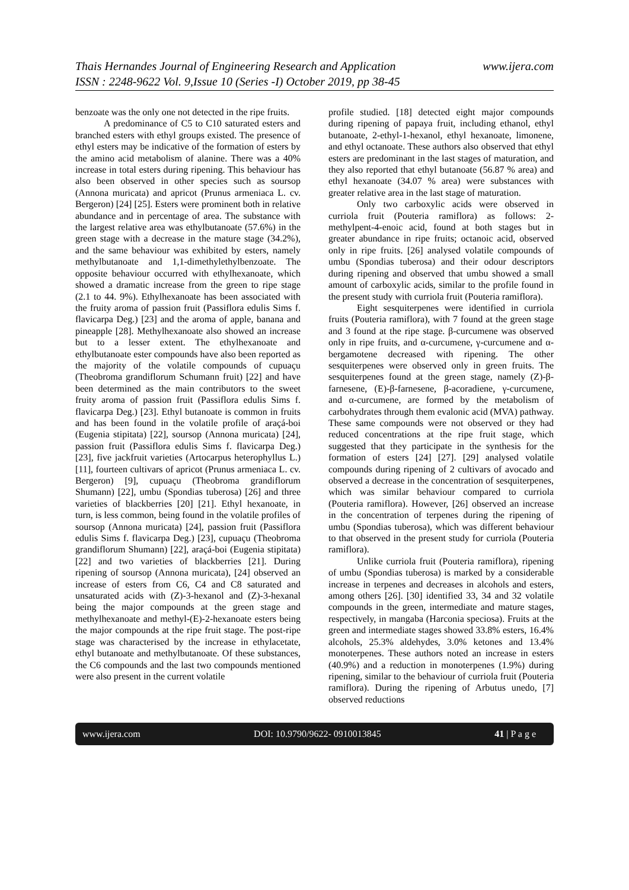Thais Hernandes Journal of Engineering Research and Application
ISSN : 2248-9622 Vol. 9,Issue 10 (Series -I) October 2019, pp 38-45
www.ijera.com
benzoate was the only one not detected in the ripe fruits.
A predominance of C5 to C10 saturated esters and branched esters with ethyl groups existed. The presence of ethyl esters may be indicative of the formation of esters by the amino acid metabolism of alanine. There was a 40% increase in total esters during ripening. This behaviour has also been observed in other species such as soursop (Annona muricata) and apricot (Prunus armeniaca L. cv. Bergeron) [24] [25]. Esters were prominent both in relative abundance and in percentage of area. The substance with the largest relative area was ethylbutanoate (57.6%) in the green stage with a decrease in the mature stage (34.2%), and the same behaviour was exhibited by esters, namely methylbutanoate and 1,1-dimethylethylbenzoate. The opposite behaviour occurred with ethylhexanoate, which showed a dramatic increase from the green to ripe stage (2.1 to 44. 9%). Ethylhexanoate has been associated with the fruity aroma of passion fruit (Passiflora edulis Sims f. flavicarpa Deg.) [23] and the aroma of apple, banana and pineapple [28]. Methylhexanoate also showed an increase but to a lesser extent. The ethylhexanoate and ethylbutanoate ester compounds have also been reported as the majority of the volatile compounds of cupuaçu (Theobroma grandiflorum Schumann fruit) [22] and have been determined as the main contributors to the sweet fruity aroma of passion fruit (Passiflora edulis Sims f. flavicarpa Deg.) [23]. Ethyl butanoate is common in fruits and has been found in the volatile profile of araçá-boi (Eugenia stipitata) [22], soursop (Annona muricata) [24], passion fruit (Passiflora edulis Sims f. flavicarpa Deg.) [23], five jackfruit varieties (Artocarpus heterophyllus L.) [11], fourteen cultivars of apricot (Prunus armeniaca L. cv. Bergeron) [9], cupuaçu (Theobroma grandiflorum Shumann) [22], umbu (Spondias tuberosa) [26] and three varieties of blackberries [20] [21]. Ethyl hexanoate, in turn, is less common, being found in the volatile profiles of soursop (Annona muricata) [24], passion fruit (Passiflora edulis Sims f. flavicarpa Deg.) [23], cupuaçu (Theobroma grandiflorum Shumann) [22], araçá-boi (Eugenia stipitata) [22] and two varieties of blackberries [21]. During ripening of soursop (Annona muricata), [24] observed an increase of esters from C6, C4 and C8 saturated and unsaturated acids with (Z)-3-hexanol and (Z)-3-hexanal being the major compounds at the green stage and methylhexanoate and methyl-(E)-2-hexanoate esters being the major compounds at the ripe fruit stage. The post-ripe stage was characterised by the increase in ethylacetate, ethyl butanoate and methylbutanoate. Of these substances, the C6 compounds and the last two compounds mentioned were also present in the current volatile
profile studied. [18] detected eight major compounds during ripening of papaya fruit, including ethanol, ethyl butanoate, 2-ethyl-1-hexanol, ethyl hexanoate, limonene, and ethyl octanoate. These authors also observed that ethyl esters are predominant in the last stages of maturation, and they also reported that ethyl butanoate (56.87 % area) and ethyl hexanoate (34.07 % area) were substances with greater relative area in the last stage of maturation.
Only two carboxylic acids were observed in curriola fruit (Pouteria ramiflora) as follows: 2-methylpent-4-enoic acid, found at both stages but in greater abundance in ripe fruits; octanoic acid, observed only in ripe fruits. [26] analysed volatile compounds of umbu (Spondias tuberosa) and their odour descriptors during ripening and observed that umbu showed a small amount of carboxylic acids, similar to the profile found in the present study with curriola fruit (Pouteria ramiflora).
Eight sesquiterpenes were identified in curriola fruits (Pouteria ramiflora), with 7 found at the green stage and 3 found at the ripe stage. β-curcumene was observed only in ripe fruits, and α-curcumene, γ-curcumene and α-bergamotene decreased with ripening. The other sesquiterpenes were observed only in green fruits. The sesquiterpenes found at the green stage, namely (Z)-β-farnesene, (E)-β-farnesene, β-acoradiene, γ-curcumene, and α-curcumene, are formed by the metabolism of carbohydrates through them evalonic acid (MVA) pathway. These same compounds were not observed or they had reduced concentrations at the ripe fruit stage, which suggested that they participate in the synthesis for the formation of esters [24] [27]. [29] analysed volatile compounds during ripening of 2 cultivars of avocado and observed a decrease in the concentration of sesquiterpenes, which was similar behaviour compared to curriola (Pouteria ramiflora). However, [26] observed an increase in the concentration of terpenes during the ripening of umbu (Spondias tuberosa), which was different behaviour to that observed in the present study for curriola (Pouteria ramiflora).
Unlike curriola fruit (Pouteria ramiflora), ripening of umbu (Spondias tuberosa) is marked by a considerable increase in terpenes and decreases in alcohols and esters, among others [26]. [30] identified 33, 34 and 32 volatile compounds in the green, intermediate and mature stages, respectively, in mangaba (Harconia speciosa). Fruits at the green and intermediate stages showed 33.8% esters, 16.4% alcohols, 25.3% aldehydes, 3.0% ketones and 13.4% monoterpenes. These authors noted an increase in esters (40.9%) and a reduction in monoterpenes (1.9%) during ripening, similar to the behaviour of curriola fruit (Pouteria ramiflora). During the ripening of Arbutus unedo, [7] observed reductions
www.ijera.com DOI: 10.9790/9622- 0910013845 41 | P a g e